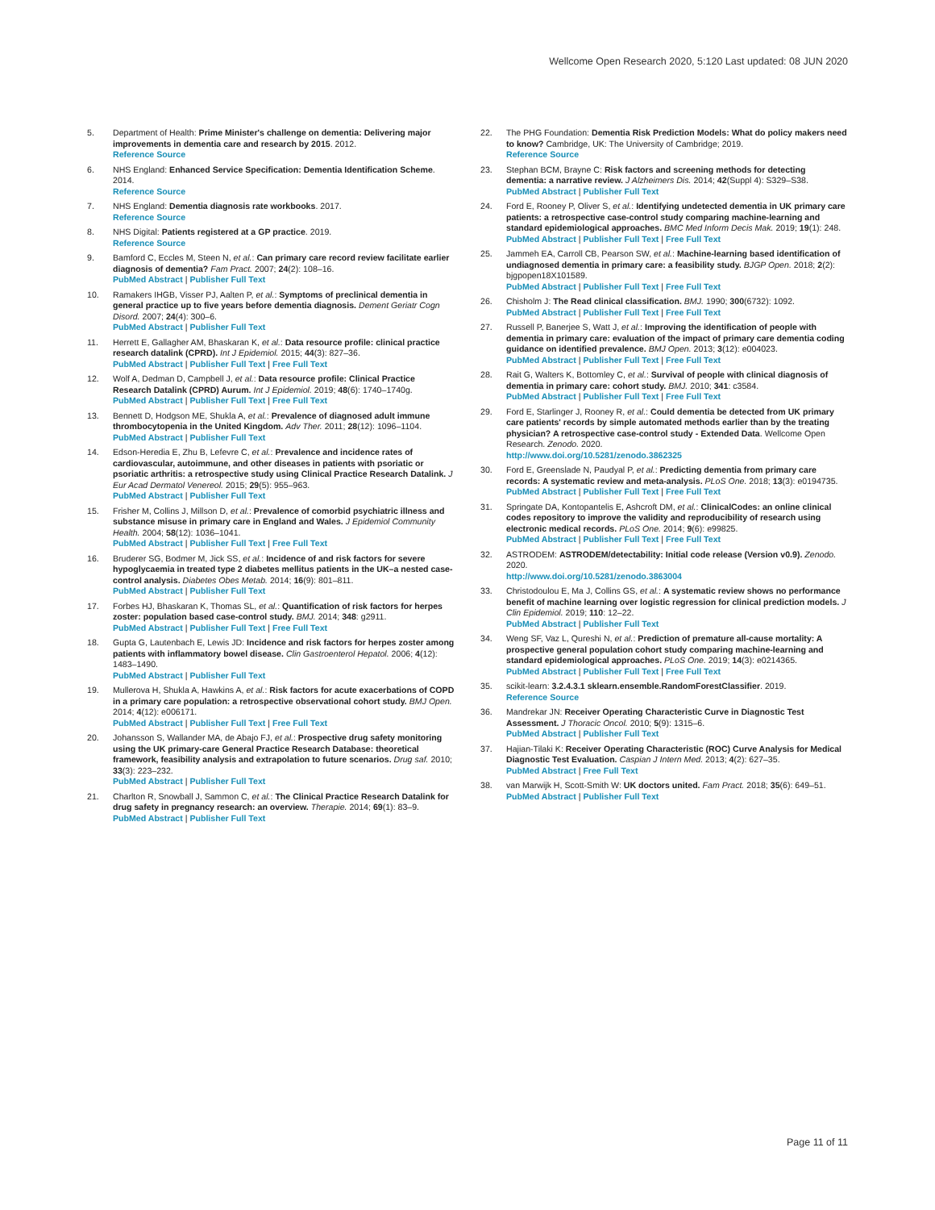Wellcome Open Research 2020, 5:120 Last updated: 08 JUN 2020
5. Department of Health: Prime Minister's challenge on dementia: Delivering major improvements in dementia care and research by 2015. 2012.
Reference Source
6. NHS England: Enhanced Service Specification: Dementia Identification Scheme. 2014.
Reference Source
7. NHS England: Dementia diagnosis rate workbooks. 2017.
Reference Source
8. NHS Digital: Patients registered at a GP practice. 2019.
Reference Source
9. Bamford C, Eccles M, Steen N, et al.: Can primary care record review facilitate earlier diagnosis of dementia? Fam Pract. 2007; 24(2): 108–16.
PubMed Abstract | Publisher Full Text
10. Ramakers IHGB, Visser PJ, Aalten P, et al.: Symptoms of preclinical dementia in general practice up to five years before dementia diagnosis. Dement Geriatr Cogn Disord. 2007; 24(4): 300–6.
PubMed Abstract | Publisher Full Text
11. Herrett E, Gallagher AM, Bhaskaran K, et al.: Data resource profile: clinical practice research datalink (CPRD). Int J Epidemiol. 2015; 44(3): 827–36.
PubMed Abstract | Publisher Full Text | Free Full Text
12. Wolf A, Dedman D, Campbell J, et al.: Data resource profile: Clinical Practice Research Datalink (CPRD) Aurum. Int J Epidemiol. 2019; 48(6): 1740–1740g.
PubMed Abstract | Publisher Full Text | Free Full Text
13. Bennett D, Hodgson ME, Shukla A, et al.: Prevalence of diagnosed adult immune thrombocytopenia in the United Kingdom. Adv Ther. 2011; 28(12): 1096–1104.
PubMed Abstract | Publisher Full Text
14. Edson-Heredia E, Zhu B, Lefevre C, et al.: Prevalence and incidence rates of cardiovascular, autoimmune, and other diseases in patients with psoriatic or psoriatic arthritis: a retrospective study using Clinical Practice Research Datalink. J Eur Acad Dermatol Venereol. 2015; 29(5): 955–963.
PubMed Abstract | Publisher Full Text
15. Frisher M, Collins J, Millson D, et al.: Prevalence of comorbid psychiatric illness and substance misuse in primary care in England and Wales. J Epidemiol Community Health. 2004; 58(12): 1036–1041.
PubMed Abstract | Publisher Full Text | Free Full Text
16. Bruderer SG, Bodmer M, Jick SS, et al.: Incidence of and risk factors for severe hypoglycaemia in treated type 2 diabetes mellitus patients in the UK–a nested case-control analysis. Diabetes Obes Metab. 2014; 16(9): 801–811.
PubMed Abstract | Publisher Full Text
17. Forbes HJ, Bhaskaran K, Thomas SL, et al.: Quantification of risk factors for herpes zoster: population based case-control study. BMJ. 2014; 348: g2911.
PubMed Abstract | Publisher Full Text | Free Full Text
18. Gupta G, Lautenbach E, Lewis JD: Incidence and risk factors for herpes zoster among patients with inflammatory bowel disease. Clin Gastroenterol Hepatol. 2006; 4(12): 1483–1490.
PubMed Abstract | Publisher Full Text
19. Mullerova H, Shukla A, Hawkins A, et al.: Risk factors for acute exacerbations of COPD in a primary care population: a retrospective observational cohort study. BMJ Open. 2014; 4(12): e006171.
PubMed Abstract | Publisher Full Text | Free Full Text
20. Johansson S, Wallander MA, de Abajo FJ, et al.: Prospective drug safety monitoring using the UK primary-care General Practice Research Database: theoretical framework, feasibility analysis and extrapolation to future scenarios. Drug saf. 2010; 33(3): 223–232.
PubMed Abstract | Publisher Full Text
21. Charlton R, Snowball J, Sammon C, et al.: The Clinical Practice Research Datalink for drug safety in pregnancy research: an overview. Therapie. 2014; 69(1): 83–9.
PubMed Abstract | Publisher Full Text
22. The PHG Foundation: Dementia Risk Prediction Models: What do policy makers need to know? Cambridge, UK: The University of Cambridge; 2019.
Reference Source
23. Stephan BCM, Brayne C: Risk factors and screening methods for detecting dementia: a narrative review. J Alzheimers Dis. 2014; 42(Suppl 4): S329–S38.
PubMed Abstract | Publisher Full Text
24. Ford E, Rooney P, Oliver S, et al.: Identifying undetected dementia in UK primary care patients: a retrospective case-control study comparing machine-learning and standard epidemiological approaches. BMC Med Inform Decis Mak. 2019; 19(1): 248.
PubMed Abstract | Publisher Full Text | Free Full Text
25. Jammeh EA, Carroll CB, Pearson SW, et al.: Machine-learning based identification of undiagnosed dementia in primary care: a feasibility study. BJGP Open. 2018; 2(2): bjgpopen18X101589.
PubMed Abstract | Publisher Full Text | Free Full Text
26. Chisholm J: The Read clinical classification. BMJ. 1990; 300(6732): 1092.
PubMed Abstract | Publisher Full Text | Free Full Text
27. Russell P, Banerjee S, Watt J, et al.: Improving the identification of people with dementia in primary care: evaluation of the impact of primary care dementia coding guidance on identified prevalence. BMJ Open. 2013; 3(12): e004023.
PubMed Abstract | Publisher Full Text | Free Full Text
28. Rait G, Walters K, Bottomley C, et al.: Survival of people with clinical diagnosis of dementia in primary care: cohort study. BMJ. 2010; 341: c3584.
PubMed Abstract | Publisher Full Text | Free Full Text
29. Ford E, Starlinger J, Rooney R, et al.: Could dementia be detected from UK primary care patients' records by simple automated methods earlier than by the treating physician? A retrospective case-control study - Extended Data. Wellcome Open Research. Zenodo. 2020.
http://www.doi.org/10.5281/zenodo.3862325
30. Ford E, Greenslade N, Paudyal P, et al.: Predicting dementia from primary care records: A systematic review and meta-analysis. PLoS One. 2018; 13(3): e0194735.
PubMed Abstract | Publisher Full Text | Free Full Text
31. Springate DA, Kontopantelis E, Ashcroft DM, et al.: ClinicalCodes: an online clinical codes repository to improve the validity and reproducibility of research using electronic medical records. PLoS One. 2014; 9(6): e99825.
PubMed Abstract | Publisher Full Text | Free Full Text
32. ASTRODEM: ASTRODEM/detectability: Initial code release (Version v0.9). Zenodo. 2020.
http://www.doi.org/10.5281/zenodo.3863004
33. Christodoulou E, Ma J, Collins GS, et al.: A systematic review shows no performance benefit of machine learning over logistic regression for clinical prediction models. J Clin Epidemiol. 2019; 110: 12–22.
PubMed Abstract | Publisher Full Text
34. Weng SF, Vaz L, Qureshi N, et al.: Prediction of premature all-cause mortality: A prospective general population cohort study comparing machine-learning and standard epidemiological approaches. PLoS One. 2019; 14(3): e0214365.
PubMed Abstract | Publisher Full Text | Free Full Text
35. scikit-learn: 3.2.4.3.1 sklearn.ensemble.RandomForestClassifier. 2019.
Reference Source
36. Mandrekar JN: Receiver Operating Characteristic Curve in Diagnostic Test Assessment. J Thoracic Oncol. 2010; 5(9): 1315–6.
PubMed Abstract | Publisher Full Text
37. Hajian-Tilaki K: Receiver Operating Characteristic (ROC) Curve Analysis for Medical Diagnostic Test Evaluation. Caspian J Intern Med. 2013; 4(2): 627–35.
PubMed Abstract | Free Full Text
38. van Marwijk H, Scott-Smith W: UK doctors united. Fam Pract. 2018; 35(6): 649–51.
PubMed Abstract | Publisher Full Text
Page 11 of 11